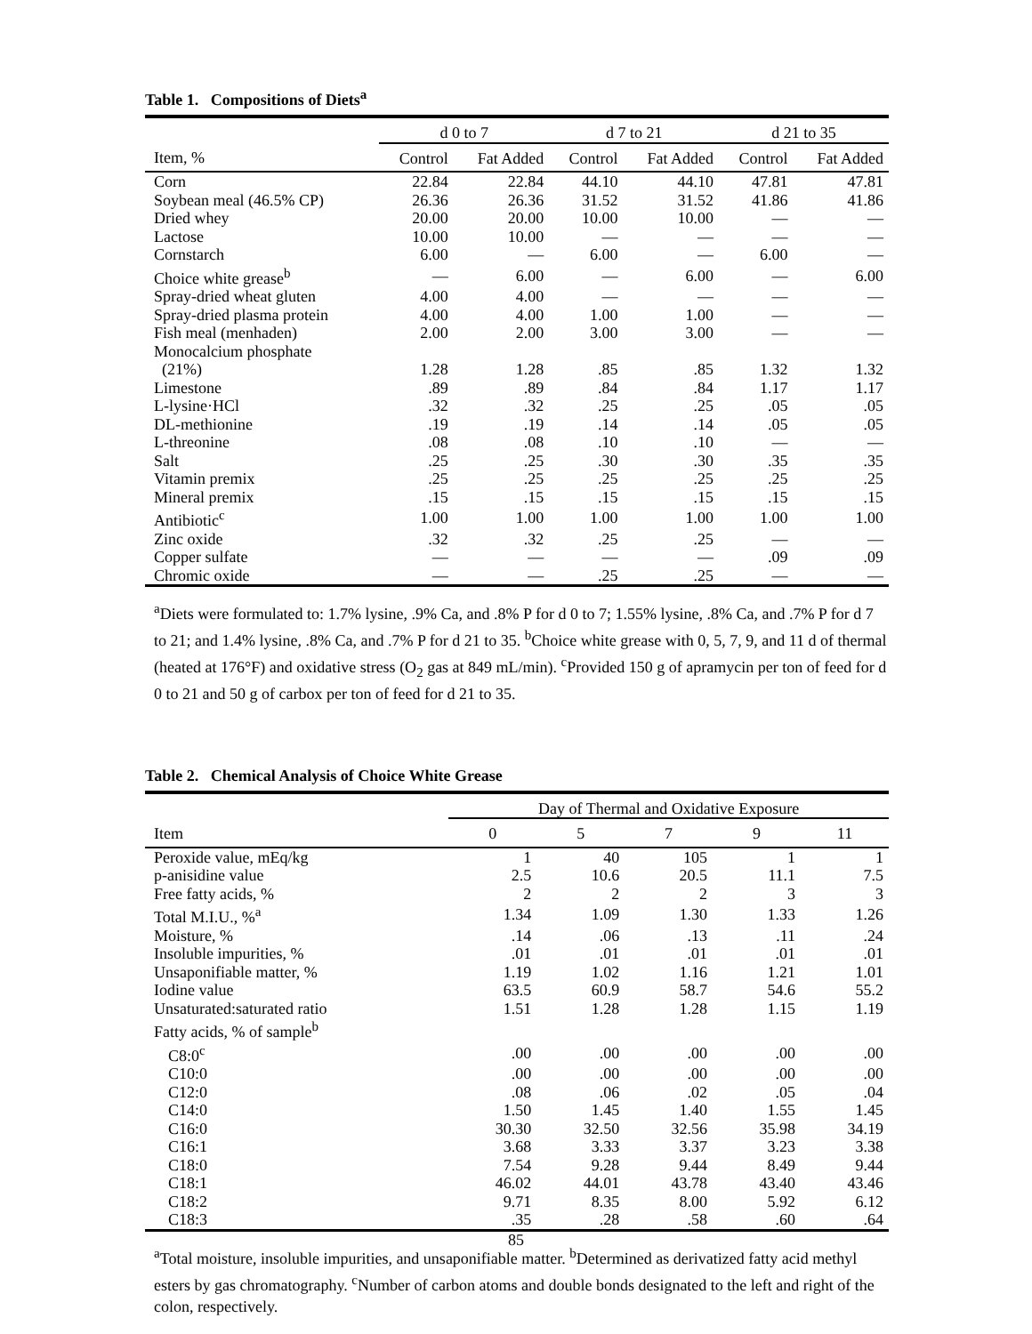Table 1. Compositions of Diets<sup>a</sup>
| | d 0 to 7 | | d 7 to 21 | | d 21 to 35 | |
| --- | --- | --- | --- | --- | --- | --- |
| Item, % | Control | Fat Added | Control | Fat Added | Control | Fat Added |
| Corn | 22.84 | 22.84 | 44.10 | 44.10 | 47.81 | 47.81 |
| Soybean meal (46.5% CP) | 26.36 | 26.36 | 31.52 | 31.52 | 41.86 | 41.86 |
| Dried whey | 20.00 | 20.00 | 10.00 | 10.00 | — | — |
| Lactose | 10.00 | 10.00 | — | — | — | — |
| Cornstarch | 6.00 | — | 6.00 | — | 6.00 | — |
| Choice white grease<sup>b</sup> | — | 6.00 | — | 6.00 | — | 6.00 |
| Spray-dried wheat gluten | 4.00 | 4.00 | — | — | — | — |
| Spray-dried plasma protein | 4.00 | 4.00 | 1.00 | 1.00 | — | — |
| Fish meal (menhaden) | 2.00 | 2.00 | 3.00 | 3.00 | — | — |
| Monocalcium phosphate (21%) | 1.28 | 1.28 | .85 | .85 | 1.32 | 1.32 |
| Limestone | .89 | .89 | .84 | .84 | 1.17 | 1.17 |
| L-lysine·HCl | .32 | .32 | .25 | .25 | .05 | .05 |
| DL-methionine | .19 | .19 | .14 | .14 | .05 | .05 |
| L-threonine | .08 | .08 | .10 | .10 | — | — |
| Salt | .25 | .25 | .30 | .30 | .35 | .35 |
| Vitamin premix | .25 | .25 | .25 | .25 | .25 | .25 |
| Mineral premix | .15 | .15 | .15 | .15 | .15 | .15 |
| Antibiotic<sup>c</sup> | 1.00 | 1.00 | 1.00 | 1.00 | 1.00 | 1.00 |
| Zinc oxide | .32 | .32 | .25 | .25 | — | — |
| Copper sulfate | — | — | — | — | .09 | .09 |
| Chromic oxide | — | — | .25 | .25 | — | — |
<sup>a</sup> Diets were formulated to: 1.7% lysine, .9% Ca, and .8% P for d 0 to 7; 1.55% lysine, .8% Ca, and .7% P for d 7 to 21; and 1.4% lysine, .8% Ca, and .7% P for d 21 to 35. <sup>b</sup>Choice white grease with 0, 5, 7, 9, and 11 d of thermal (heated at 176°F) and oxidative stress (O<sub>2</sub> gas at 849 mL/min). <sup>c</sup>Provided 150 g of apramycin per ton of feed for d 0 to 21 and 50 g of carbox per ton of feed for d 21 to 35.
Table 2. Chemical Analysis of Choice White Grease
| | Day of Thermal and Oxidative Exposure | | | | |
| --- | --- | --- | --- | --- | --- |
| Item | 0 | 5 | 7 | 9 | 11 |
| Peroxide value, mEq/kg | 1 | 40 | 105 | 1 | 1 |
| p-anisidine value | 2.5 | 10.6 | 20.5 | 11.1 | 7.5 |
| Free fatty acids, % | 2 | 2 | 2 | 3 | 3 |
| Total M.I.U., %<sup>a</sup> | 1.34 | 1.09 | 1.30 | 1.33 | 1.26 |
| Moisture, % | .14 | .06 | .13 | .11 | .24 |
| Insoluble impurities, % | .01 | .01 | .01 | .01 | .01 |
| Unsaponifiable matter, % | 1.19 | 1.02 | 1.16 | 1.21 | 1.01 |
| Iodine value | 63.5 | 60.9 | 58.7 | 54.6 | 55.2 |
| Unsaturated:saturated ratio | 1.51 | 1.28 | 1.28 | 1.15 | 1.19 |
| Fatty acids, % of sample<sup>b</sup> | | | | | |
| C8:0<sup>c</sup> | .00 | .00 | .00 | .00 | .00 |
| C10:0 | .00 | .00 | .00 | .00 | .00 |
| C12:0 | .08 | .06 | .02 | .05 | .04 |
| C14:0 | 1.50 | 1.45 | 1.40 | 1.55 | 1.45 |
| C16:0 | 30.30 | 32.50 | 32.56 | 35.98 | 34.19 |
| C16:1 | 3.68 | 3.33 | 3.37 | 3.23 | 3.38 |
| C18:0 | 7.54 | 9.28 | 9.44 | 8.49 | 9.44 |
| C18:1 | 46.02 | 44.01 | 43.78 | 43.40 | 43.46 |
| C18:2 | 9.71 | 8.35 | 8.00 | 5.92 | 6.12 |
| C18:3 | .35 | .28 | .58 | .60 | .64 |
<sup>a</sup> Total moisture, insoluble impurities, and unsaponifiable matter. <sup>b</sup>Determined as derivatized fatty acid methyl esters by gas chromatography. <sup>c</sup>Number of carbon atoms and double bonds designated to the left and right of the colon, respectively.
85